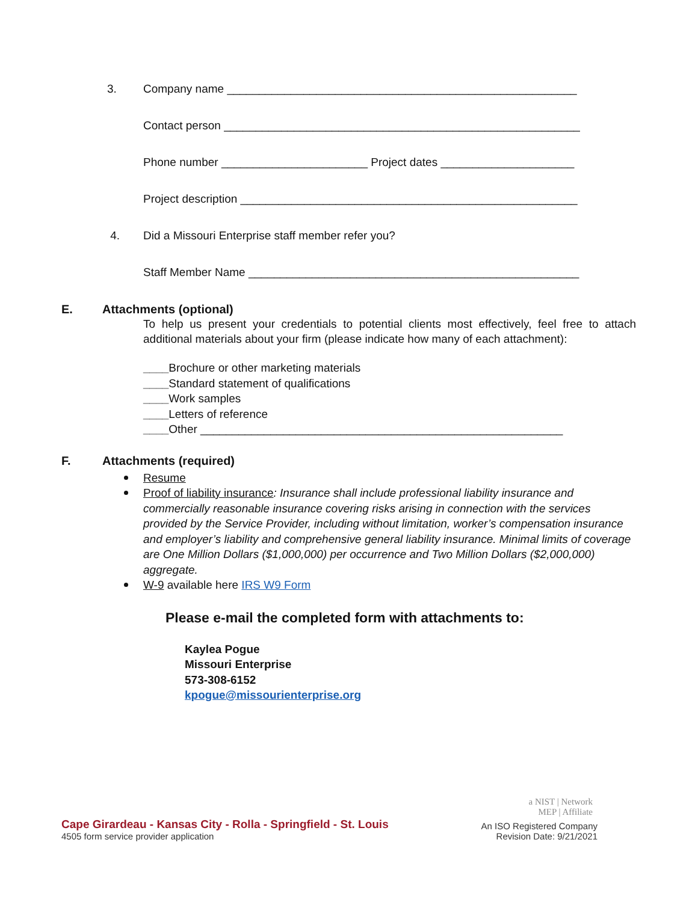3. Company name _______________________________________________________
Contact person ________________________________________________________
Phone number _______________________ Project dates _____________________
Project description _____________________________________________________
4. Did a Missouri Enterprise staff member refer you?
Staff Member Name ____________________________________________________
E. Attachments (optional)
To help us present your credentials to potential clients most effectively, feel free to attach additional materials about your firm (please indicate how many of each attachment):
____Brochure or other marketing materials
____Standard statement of qualifications
____Work samples
____Letters of reference
____Other _________________________________________________________
F. Attachments (required)
Resume
Proof of liability insurance: Insurance shall include professional liability insurance and commercially reasonable insurance covering risks arising in connection with the services provided by the Service Provider, including without limitation, worker’s compensation insurance and employer’s liability and comprehensive general liability insurance. Minimal limits of coverage are One Million Dollars ($1,000,000) per occurrence and Two Million Dollars ($2,000,000) aggregate.
W-9 available here IRS W9 Form
Please e-mail the completed form with attachments to:
Kaylea Pogue
Missouri Enterprise
573-308-6152
kpogue@missourienterprise.org
Cape Girardeau - Kansas City - Rolla - Springfield - St. Louis
4505 form service provider application
a NIST | Network
MEP | Affiliate
An ISO Registered Company
Revision Date: 9/21/2021